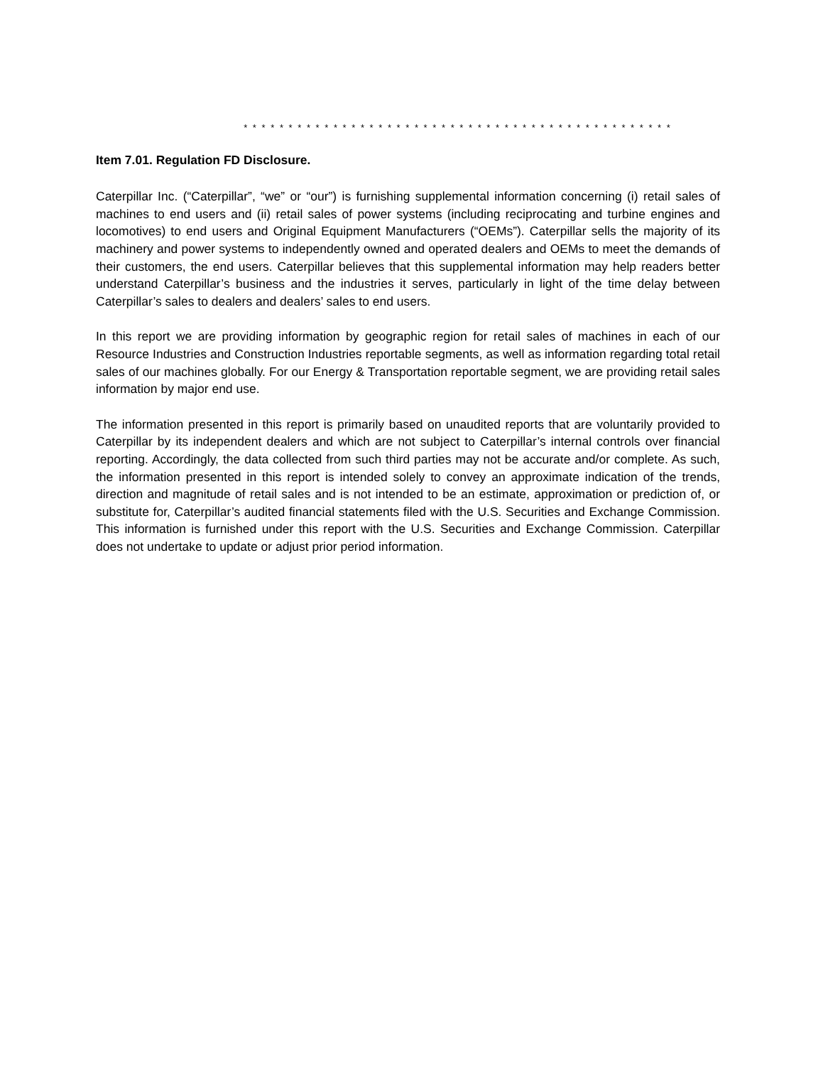* * * * * * * * * * * * * * * * * * * * * * * * * * * * * * * * * * * * * * * * * * * * * * * *
Item 7.01. Regulation FD Disclosure.
Caterpillar Inc. (“Caterpillar”, “we” or “our”) is furnishing supplemental information concerning (i) retail sales of machines to end users and (ii) retail sales of power systems (including reciprocating and turbine engines and locomotives) to end users and Original Equipment Manufacturers (“OEMs”). Caterpillar sells the majority of its machinery and power systems to independently owned and operated dealers and OEMs to meet the demands of their customers, the end users. Caterpillar believes that this supplemental information may help readers better understand Caterpillar’s business and the industries it serves, particularly in light of the time delay between Caterpillar’s sales to dealers and dealers’ sales to end users.
In this report we are providing information by geographic region for retail sales of machines in each of our Resource Industries and Construction Industries reportable segments, as well as information regarding total retail sales of our machines globally. For our Energy & Transportation reportable segment, we are providing retail sales information by major end use.
The information presented in this report is primarily based on unaudited reports that are voluntarily provided to Caterpillar by its independent dealers and which are not subject to Caterpillar’s internal controls over financial reporting. Accordingly, the data collected from such third parties may not be accurate and/or complete. As such, the information presented in this report is intended solely to convey an approximate indication of the trends, direction and magnitude of retail sales and is not intended to be an estimate, approximation or prediction of, or substitute for, Caterpillar’s audited financial statements filed with the U.S. Securities and Exchange Commission. This information is furnished under this report with the U.S. Securities and Exchange Commission. Caterpillar does not undertake to update or adjust prior period information.